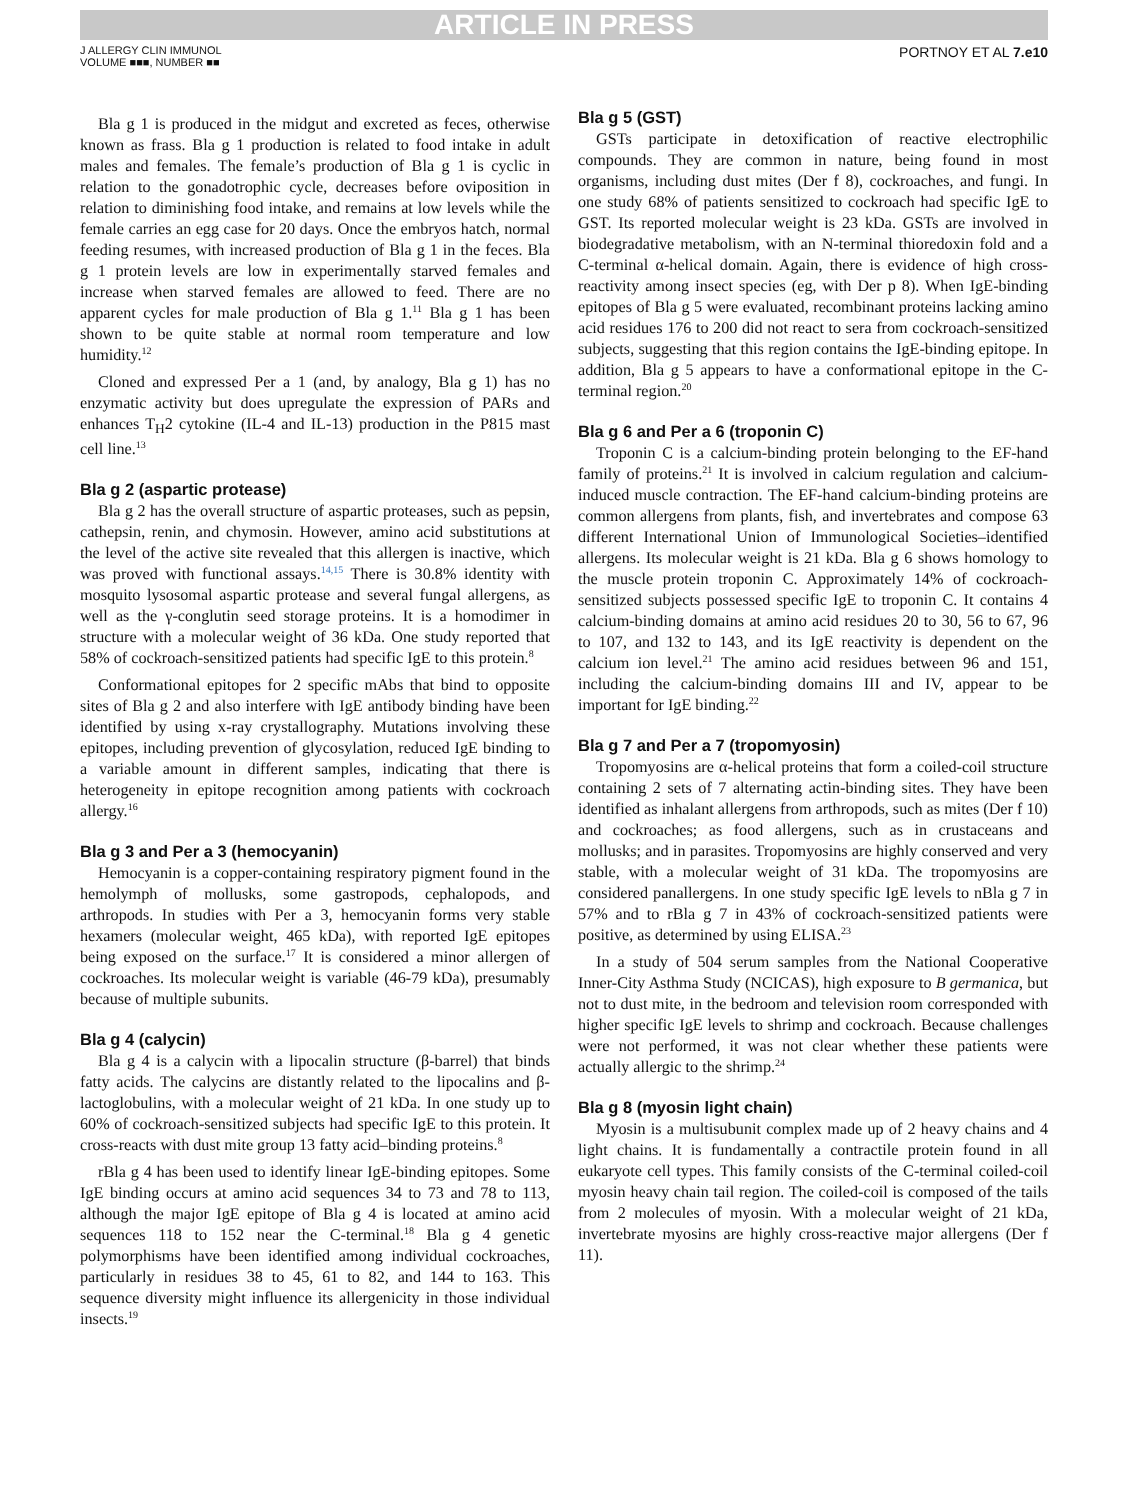ARTICLE IN PRESS
J ALLERGY CLIN IMMUNOL
VOLUME ■■■, NUMBER ■■
PORTNOY ET AL 7.e10
Bla g 1 is produced in the midgut and excreted as feces, otherwise known as frass. Bla g 1 production is related to food intake in adult males and females. The female’s production of Bla g 1 is cyclic in relation to the gonadotrophic cycle, decreases before oviposition in relation to diminishing food intake, and remains at low levels while the female carries an egg case for 20 days. Once the embryos hatch, normal feeding resumes, with increased production of Bla g 1 in the feces. Bla g 1 protein levels are low in experimentally starved females and increase when starved females are allowed to feed. There are no apparent cycles for male production of Bla g 1.<sup>11</sup> Bla g 1 has been shown to be quite stable at normal room temperature and low humidity.<sup>12</sup>
Cloned and expressed Per a 1 (and, by analogy, Bla g 1) has no enzymatic activity but does upregulate the expression of PARs and enhances T<sub>H</sub>2 cytokine (IL-4 and IL-13) production in the P815 mast cell line.<sup>13</sup>
Bla g 2 (aspartic protease)
Bla g 2 has the overall structure of aspartic proteases, such as pepsin, cathepsin, renin, and chymosin. However, amino acid substitutions at the level of the active site revealed that this allergen is inactive, which was proved with functional assays.<sup>14,15</sup> There is 30.8% identity with mosquito lysosomal aspartic protease and several fungal allergens, as well as the γ-conglutin seed storage proteins. It is a homodimer in structure with a molecular weight of 36 kDa. One study reported that 58% of cockroach-sensitized patients had specific IgE to this protein.<sup>8</sup>
Conformational epitopes for 2 specific mAbs that bind to opposite sites of Bla g 2 and also interfere with IgE antibody binding have been identified by using x-ray crystallography. Mutations involving these epitopes, including prevention of glycosylation, reduced IgE binding to a variable amount in different samples, indicating that there is heterogeneity in epitope recognition among patients with cockroach allergy.<sup>16</sup>
Bla g 3 and Per a 3 (hemocyanin)
Hemocyanin is a copper-containing respiratory pigment found in the hemolymph of mollusks, some gastropods, cephalopods, and arthropods. In studies with Per a 3, hemocyanin forms very stable hexamers (molecular weight, 465 kDa), with reported IgE epitopes being exposed on the surface.<sup>17</sup> It is considered a minor allergen of cockroaches. Its molecular weight is variable (46-79 kDa), presumably because of multiple subunits.
Bla g 4 (calycin)
Bla g 4 is a calycin with a lipocalin structure (β-barrel) that binds fatty acids. The calycins are distantly related to the lipocalins and β-lactoglobulins, with a molecular weight of 21 kDa. In one study up to 60% of cockroach-sensitized subjects had specific IgE to this protein. It cross-reacts with dust mite group 13 fatty acid–binding proteins.<sup>8</sup>
rBla g 4 has been used to identify linear IgE-binding epitopes. Some IgE binding occurs at amino acid sequences 34 to 73 and 78 to 113, although the major IgE epitope of Bla g 4 is located at amino acid sequences 118 to 152 near the C-terminal.<sup>18</sup> Bla g 4 genetic polymorphisms have been identified among individual cockroaches, particularly in residues 38 to 45, 61 to 82, and 144 to 163. This sequence diversity might influence its allergenicity in those individual insects.<sup>19</sup>
Bla g 5 (GST)
GSTs participate in detoxification of reactive electrophilic compounds. They are common in nature, being found in most organisms, including dust mites (Der f 8), cockroaches, and fungi. In one study 68% of patients sensitized to cockroach had specific IgE to GST. Its reported molecular weight is 23 kDa. GSTs are involved in biodegradative metabolism, with an N-terminal thioredoxin fold and a C-terminal α-helical domain. Again, there is evidence of high cross- reactivity among insect species (eg, with Der p 8). When IgE-binding epitopes of Bla g 5 were evaluated, recombinant proteins lacking amino acid residues 176 to 200 did not react to sera from cockroach-sensitized subjects, suggesting that this region contains the IgE-binding epitope. In addition, Bla g 5 appears to have a conformational epitope in the C-terminal region.<sup>20</sup>
Bla g 6 and Per a 6 (troponin C)
Troponin C is a calcium-binding protein belonging to the EF-hand family of proteins.<sup>21</sup> It is involved in calcium regulation and calcium-induced muscle contraction. The EF-hand calcium-binding proteins are common allergens from plants, fish, and invertebrates and compose 63 different International Union of Immunological Societies–identified allergens. Its molecular weight is 21 kDa. Bla g 6 shows homology to the muscle protein troponin C. Approximately 14% of cockroach-sensitized subjects possessed specific IgE to troponin C. It contains 4 calcium-binding domains at amino acid residues 20 to 30, 56 to 67, 96 to 107, and 132 to 143, and its IgE reactivity is dependent on the calcium ion level.<sup>21</sup> The amino acid residues between 96 and 151, including the calcium-binding domains III and IV, appear to be important for IgE binding.<sup>22</sup>
Bla g 7 and Per a 7 (tropomyosin)
Tropomyosins are α-helical proteins that form a coiled-coil structure containing 2 sets of 7 alternating actin-binding sites. They have been identified as inhalant allergens from arthropods, such as mites (Der f 10) and cockroaches; as food allergens, such as in crustaceans and mollusks; and in parasites. Tropomyosins are highly conserved and very stable, with a molecular weight of 31 kDa. The tropomyosins are considered panallergens. In one study specific IgE levels to nBla g 7 in 57% and to rBla g 7 in 43% of cockroach-sensitized patients were positive, as determined by using ELISA.<sup>23</sup>
In a study of 504 serum samples from the National Cooperative Inner-City Asthma Study (NCICAS), high exposure to B germanica, but not to dust mite, in the bedroom and television room corresponded with higher specific IgE levels to shrimp and cockroach. Because challenges were not performed, it was not clear whether these patients were actually allergic to the shrimp.<sup>24</sup>
Bla g 8 (myosin light chain)
Myosin is a multisubunit complex made up of 2 heavy chains and 4 light chains. It is fundamentally a contractile protein found in all eukaryote cell types. This family consists of the C-terminal coiled-coil myosin heavy chain tail region. The coiled-coil is composed of the tails from 2 molecules of myosin. With a molecular weight of 21 kDa, invertebrate myosins are highly cross-reactive major allergens (Der f 11).